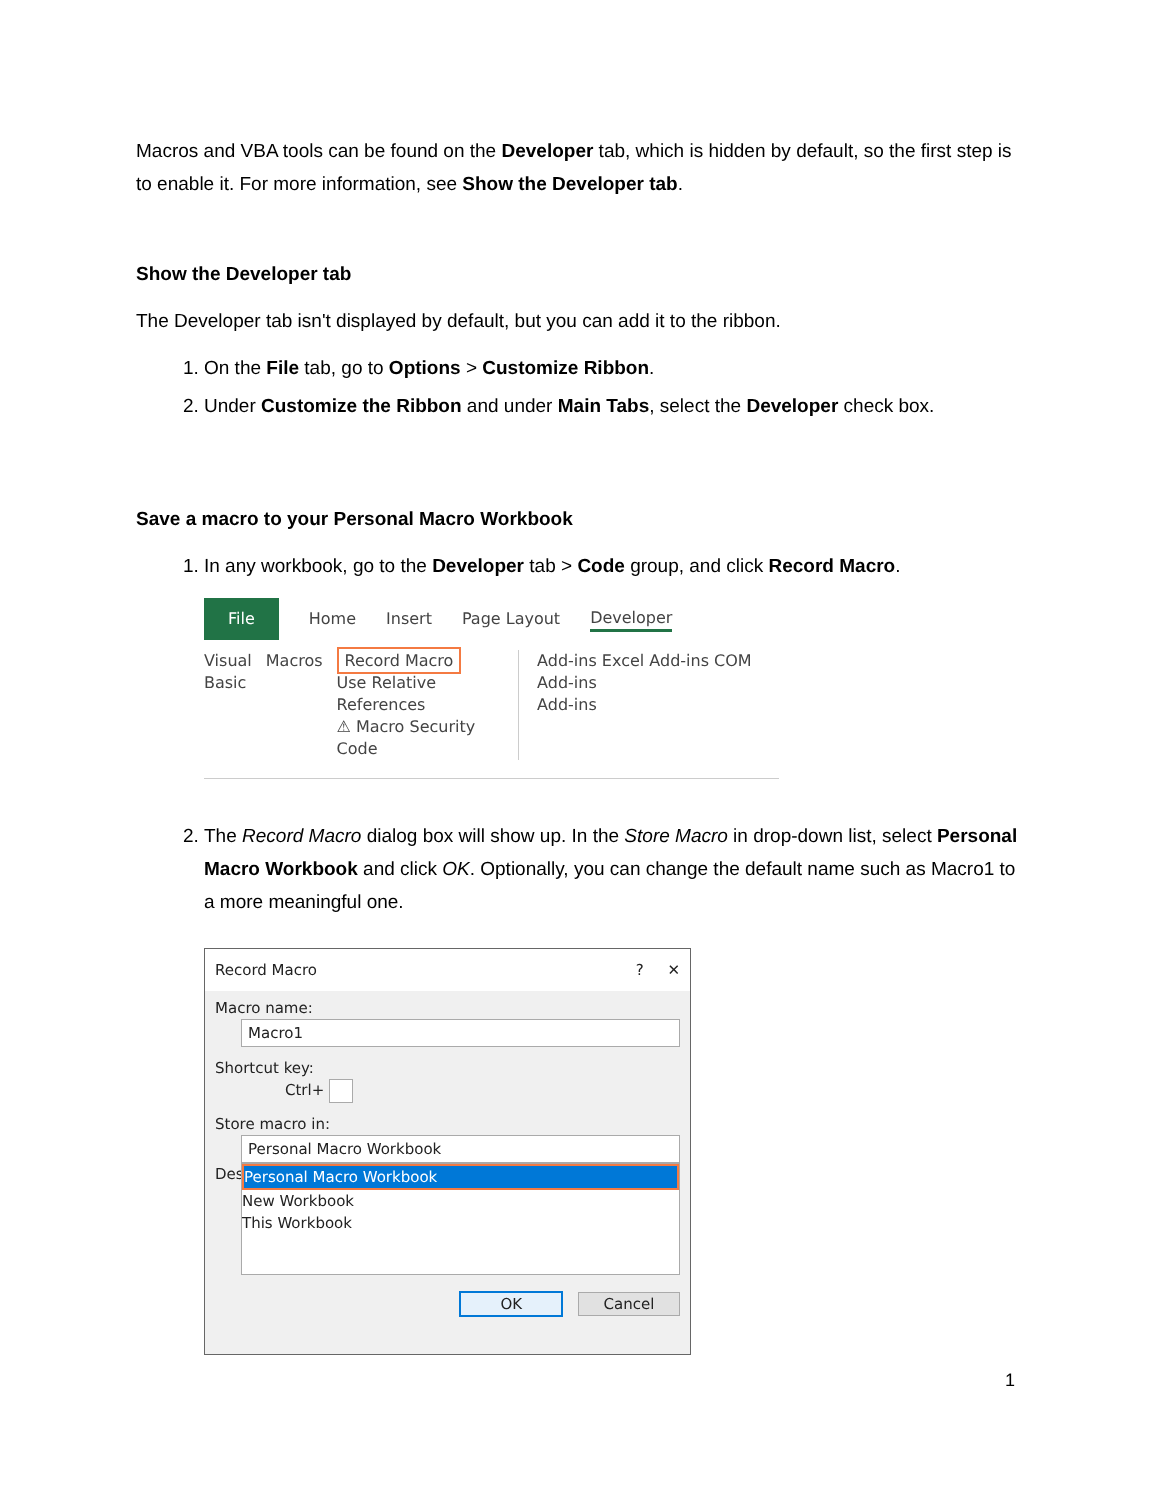Macros and VBA tools can be found on the Developer tab, which is hidden by default, so the first step is to enable it. For more information, see Show the Developer tab.
Show the Developer tab
The Developer tab isn't displayed by default, but you can add it to the ribbon.
1. On the File tab, go to Options > Customize Ribbon.
2. Under Customize the Ribbon and under Main Tabs, select the Developer check box.
Save a macro to your Personal Macro Workbook
1. In any workbook, go to the Developer tab > Code group, and click Record Macro.
File Home Insert Page Layout Developer
Visual Basic Macros Record Macro
Use Relative References
⚠ Macro Security
Code Add-ins Excel Add-ins COM Add-ins
Add-ins
2. The Record Macro dialog box will show up. In the Store Macro in drop-down list, select Personal Macro Workbook and click OK. Optionally, you can change the default name such as Macro1 to a more meaningful one.
Record Macro? ✕
Macro name:
Macro1
Shortcut key:
Ctrl+
Store macro in:
Personal Macro Workbook
Des
Personal Macro Workbook
New Workbook
This Workbook
OK Cancel
1